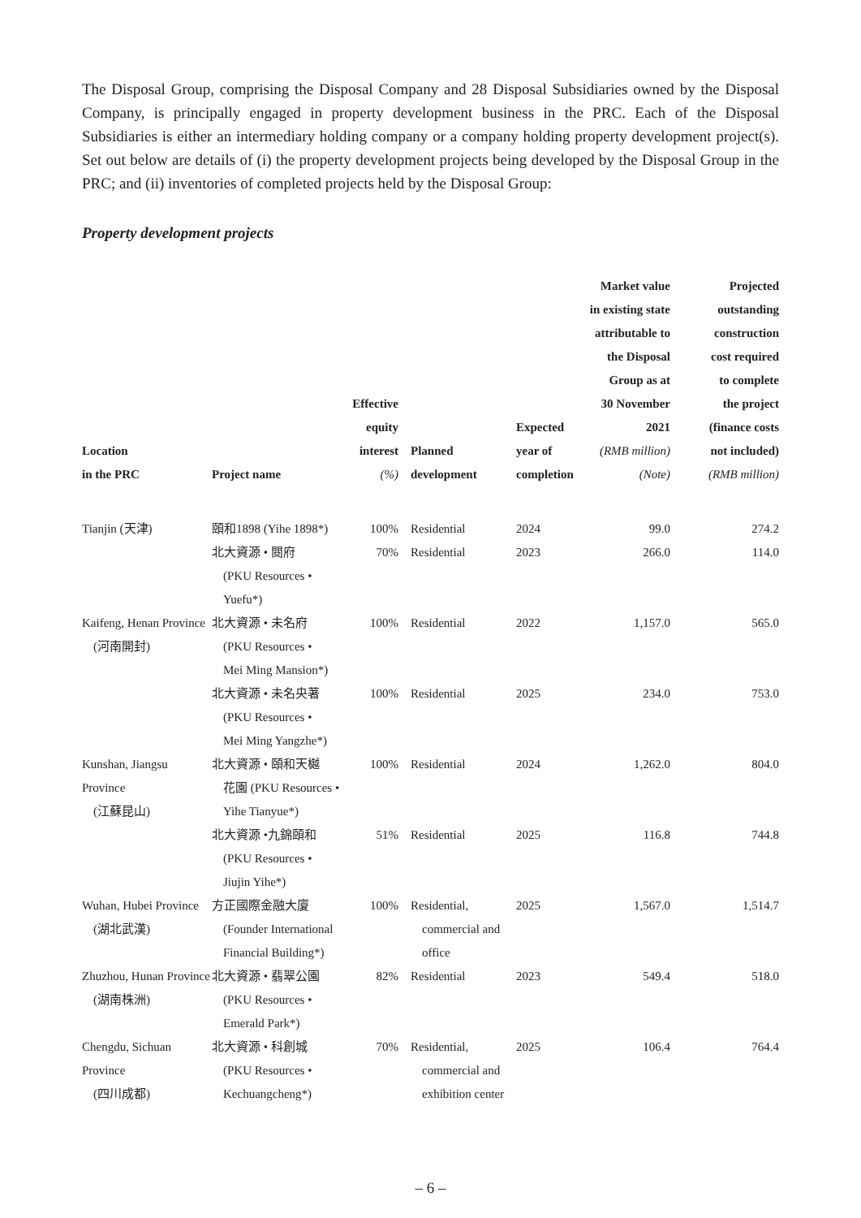The Disposal Group, comprising the Disposal Company and 28 Disposal Subsidiaries owned by the Disposal Company, is principally engaged in property development business in the PRC. Each of the Disposal Subsidiaries is either an intermediary holding company or a company holding property development project(s). Set out below are details of (i) the property development projects being developed by the Disposal Group in the PRC; and (ii) inventories of completed projects held by the Disposal Group:
Property development projects
| Location in the PRC | Project name | Effective equity interest (%) | Planned development | Expected year of completion | Market value in existing state attributable to the Disposal Group as at 30 November 2021 (RMB million) (Note) | Projected outstanding construction cost required to complete the project (finance costs not included) (RMB million) |
| --- | --- | --- | --- | --- | --- | --- |
| Tianjin (天津) | 頤和1898 (Yihe 1898*) | 100% | Residential | 2024 | 99.0 | 274.2 |
| | 北大資源 • 閱府 (PKU Resources • Yuefu*) | 70% | Residential | 2023 | 266.0 | 114.0 |
| Kaifeng, Henan Province (河南開封) | 北大資源 • 未名府 (PKU Resources • Mei Ming Mansion*) | 100% | Residential | 2022 | 1,157.0 | 565.0 |
| | 北大資源 • 未名央著 (PKU Resources • Mei Ming Yangzhe*) | 100% | Residential | 2025 | 234.0 | 753.0 |
| Kunshan, Jiangsu Province (江蘇昆山) | 北大資源 • 頤和天樾 花園 (PKU Resources • Yihe Tianyue*) | 100% | Residential | 2024 | 1,262.0 | 804.0 |
| | 北大資源 •九錦頤和 (PKU Resources • Jiujin Yihe*) | 51% | Residential | 2025 | 116.8 | 744.8 |
| Wuhan, Hubei Province (湖北武漢) | 方正國際金融大廈 (Founder International Financial Building*) | 100% | Residential, commercial and office | 2025 | 1,567.0 | 1,514.7 |
| Zhuzhou, Hunan Province (湖南株洲) | 北大資源 • 翡翠公園 (PKU Resources • Emerald Park*) | 82% | Residential | 2023 | 549.4 | 518.0 |
| Chengdu, Sichuan Province (四川成都) | 北大資源 • 科創城 (PKU Resources • Kechuangcheng*) | 70% | Residential, commercial and exhibition center | 2025 | 106.4 | 764.4 |
– 6 –